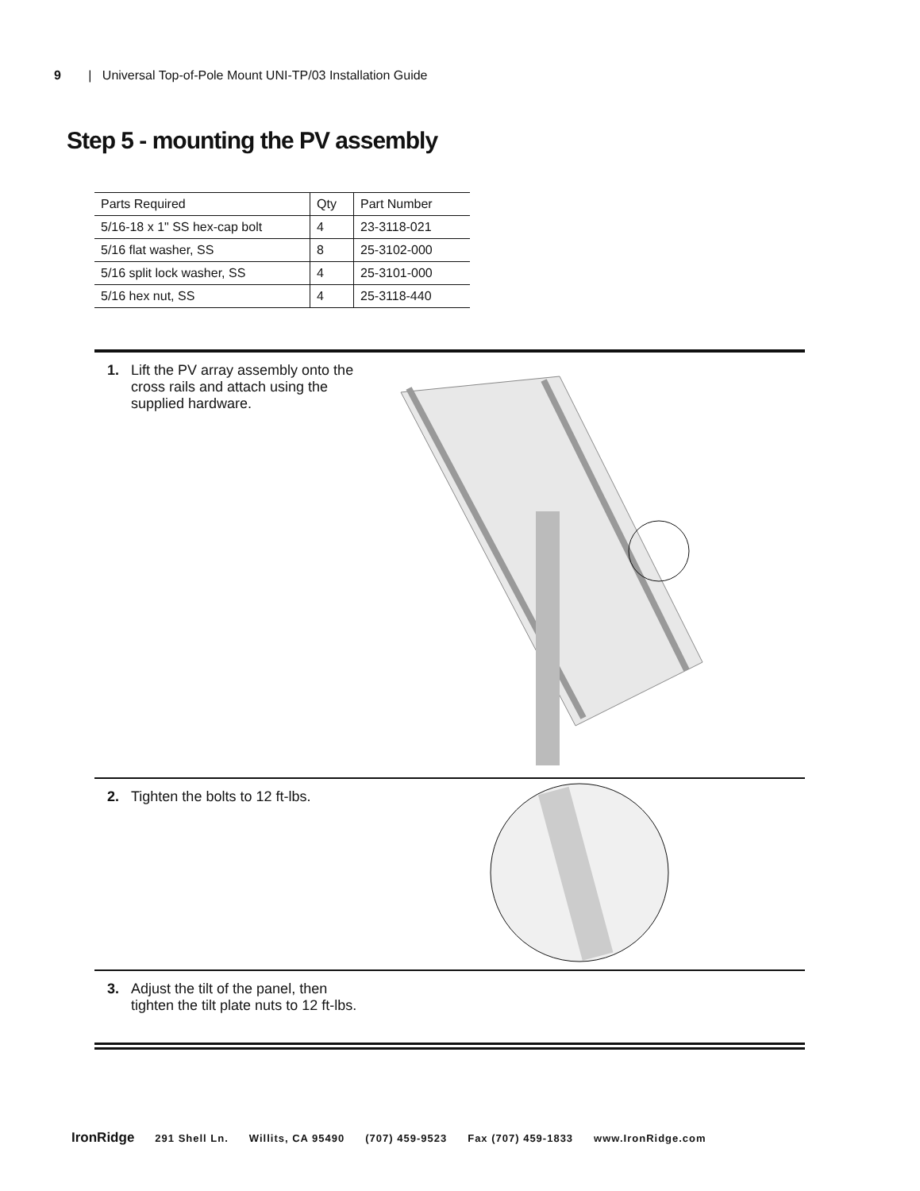9 | Universal Top-of-Pole Mount UNI-TP/03 Installation Guide
Step 5 - mounting the PV assembly
| Parts Required | Qty | Part Number |
| --- | --- | --- |
| 5/16-18 x 1" SS hex-cap bolt | 4 | 23-3118-021 |
| 5/16 flat washer, SS | 8 | 25-3102-000 |
| 5/16 split lock washer, SS | 4 | 25-3101-000 |
| 5/16 hex nut, SS | 4 | 25-3118-440 |
1. Lift the PV array assembly onto the cross rails and attach using the supplied hardware.
2. Tighten the bolts to 12 ft-lbs.
3. Adjust the tilt of the panel, then tighten the tilt plate nuts to 12 ft-lbs.
IronRidge 291 Shell Ln. Willits, CA 95490 (707) 459-9523 Fax (707) 459-1833 www.IronRidge.com